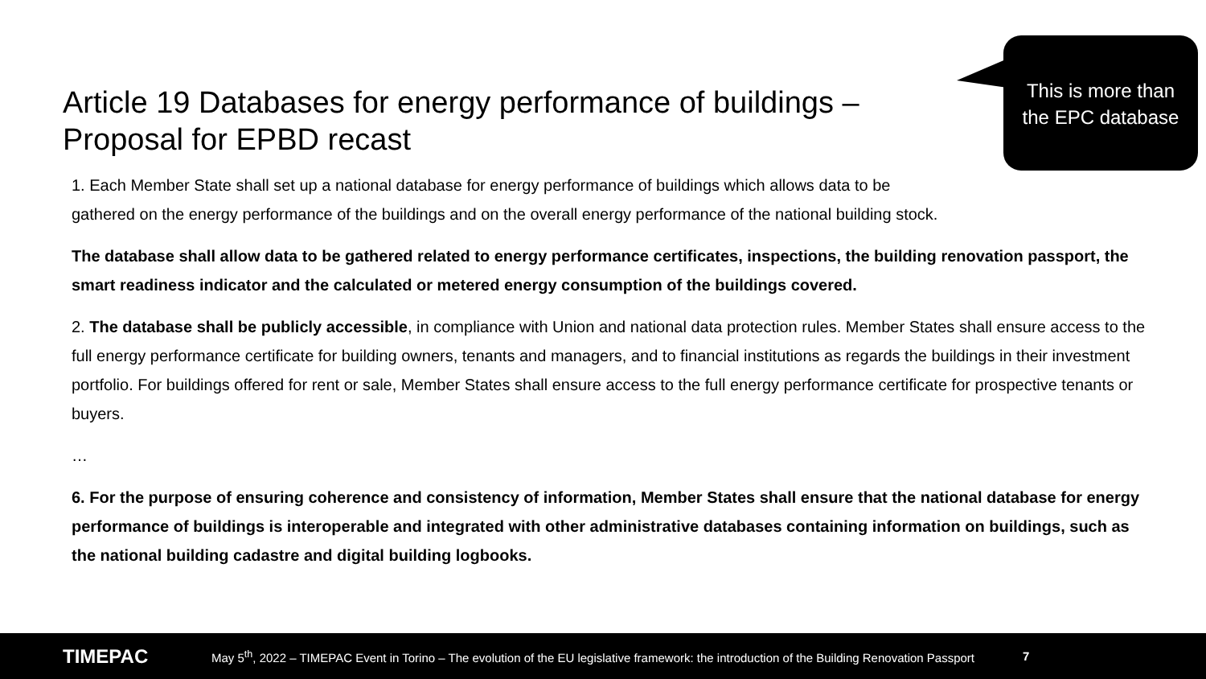Article 19 Databases for energy performance of buildings – Proposal for EPBD recast
This is more than
the EPC database
1. Each Member State shall set up a national database for energy performance of buildings which allows data to be
gathered on the energy performance of the buildings and on the overall energy performance of the national building stock.
The database shall allow data to be gathered related to energy performance certificates, inspections, the building renovation passport, the smart readiness indicator and the calculated or metered energy consumption of the buildings covered.
2. The database shall be publicly accessible, in compliance with Union and national data protection rules. Member States shall ensure access to the full energy performance certificate for building owners, tenants and managers, and to financial institutions as regards the buildings in their investment portfolio. For buildings offered for rent or sale, Member States shall ensure access to the full energy performance certificate for prospective tenants or buyers.
…
6. For the purpose of ensuring coherence and consistency of information, Member States shall ensure that the national database for energy performance of buildings is interoperable and integrated with other administrative databases containing information on buildings, such as the national building cadastre and digital building logbooks.
TIMEPAC May 5<sup>th</sup>, 2022 – TIMEPAC Event in Torino – The evolution of the EU legislative framework: the introduction of the Building Renovation Passport 7